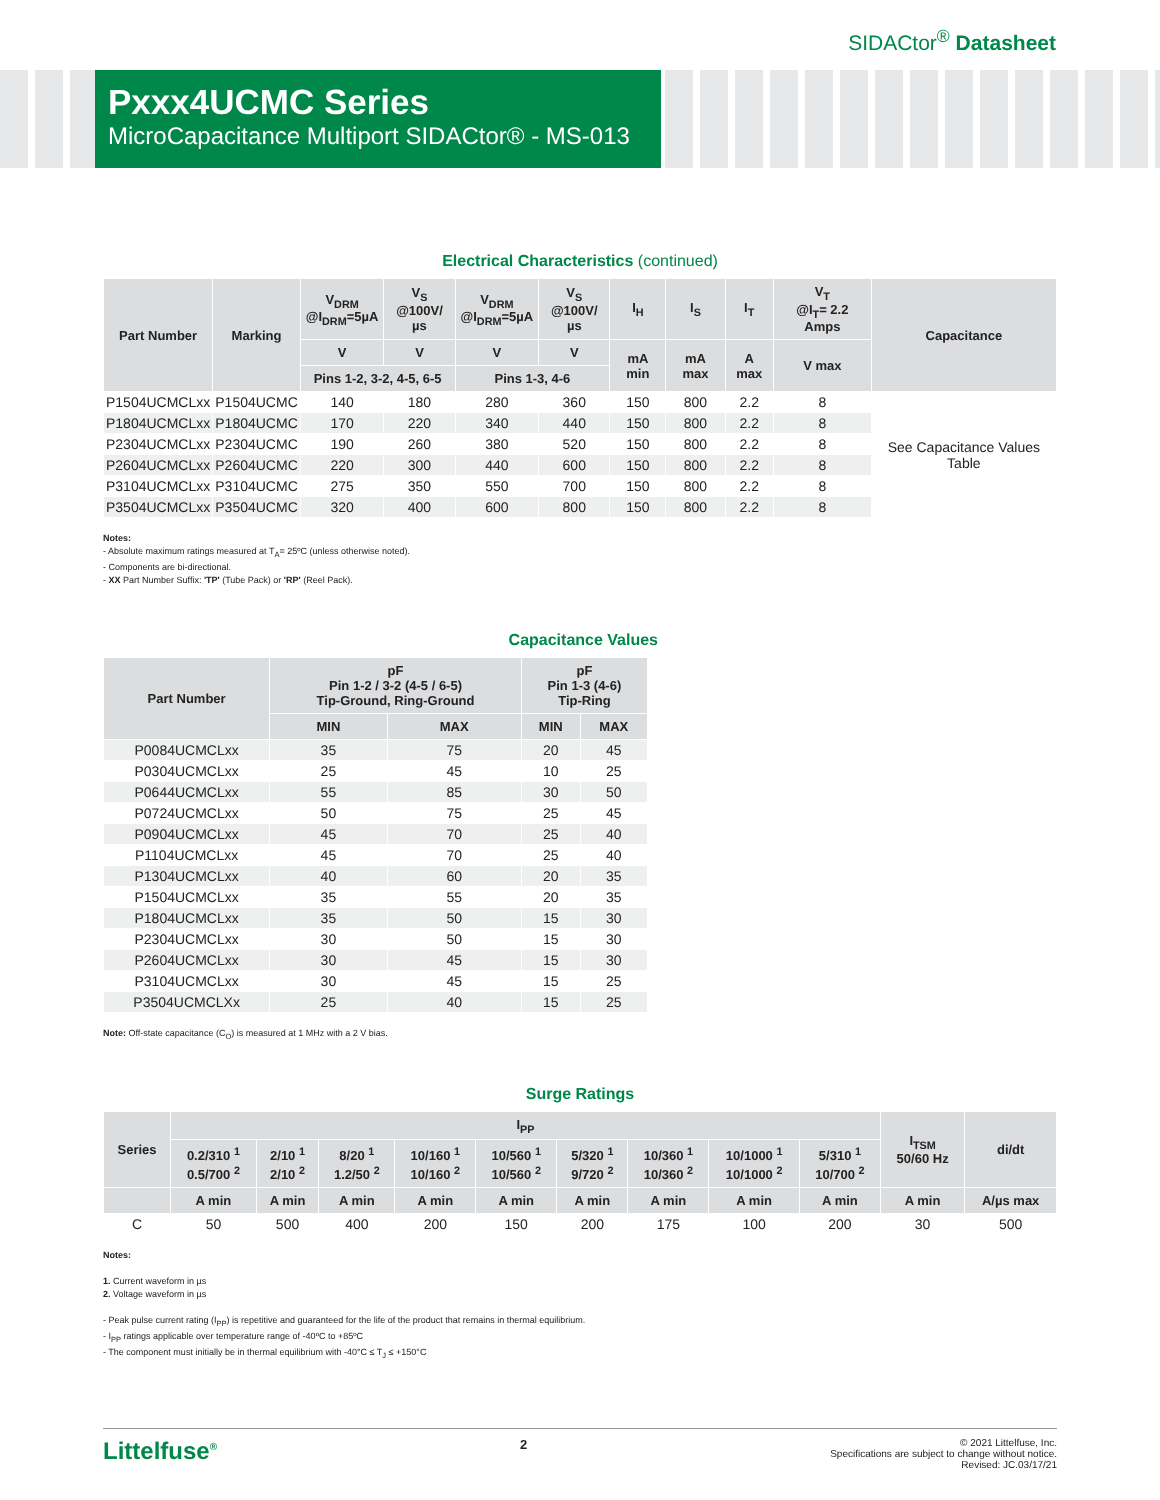SIDACtor<sup>®</sup> Datasheet
Pxxx4UCMC Series
MicroCapacitance Multiport SIDACtor® - MS-013
Electrical Characteristics (continued)
| Part Number | Marking | V<sub>DRM</sub> @I<sub>DRM</sub>=5µA | V<sub>S</sub> @100V/µs | V<sub>DRM</sub> @I<sub>DRM</sub>=5µA | V<sub>S</sub> @100V/µs | I<sub>H</sub> | I<sub>S</sub> | I<sub>T</sub> | V<sub>T</sub> @I<sub>T</sub>= 2.2 Amps | Capacitance |
| --- | --- | --- | --- | --- | --- | --- | --- | --- | --- | --- |
| | | V | V | V | V | mA min | mA max | A max | V max | |
| | | Pins 1-2, 3-2, 4-5, 6-5 | | Pins 1-3, 4-6 | | | | | | |
| P1504UCMCLxx | P1504UCMC | 140 | 180 | 280 | 360 | 150 | 800 | 2.2 | 8 | See Capacitance Values Table |
| P1804UCMCLxx | P1804UCMC | 170 | 220 | 340 | 440 | 150 | 800 | 2.2 | 8 | |
| P2304UCMCLxx | P2304UCMC | 190 | 260 | 380 | 520 | 150 | 800 | 2.2 | 8 | |
| P2604UCMCLxx | P2604UCMC | 220 | 300 | 440 | 600 | 150 | 800 | 2.2 | 8 | |
| P3104UCMCLxx | P3104UCMC | 275 | 350 | 550 | 700 | 150 | 800 | 2.2 | 8 | |
| P3504UCMCLxx | P3504UCMC | 320 | 400 | 600 | 800 | 150 | 800 | 2.2 | 8 | |
Notes:
- Absolute maximum ratings measured at T<sub>A</sub>= 25ºC (unless otherwise noted).
- Components are bi-directional.
- XX Part Number Suffix: 'TP' (Tube Pack) or 'RP' (Reel Pack).
Capacitance Values
| Part Number | pF Pin 1-2 / 3-2 (4-5 / 6-5) Tip-Ground, Ring-Ground | | pF Pin 1-3 (4-6) Tip-Ring | |
| --- | --- | --- | --- | --- |
| | MIN | MAX | MIN | MAX |
| P0084UCMCLxx | 35 | 75 | 20 | 45 |
| P0304UCMCLxx | 25 | 45 | 10 | 25 |
| P0644UCMCLxx | 55 | 85 | 30 | 50 |
| P0724UCMCLxx | 50 | 75 | 25 | 45 |
| P0904UCMCLxx | 45 | 70 | 25 | 40 |
| P1104UCMCLxx | 45 | 70 | 25 | 40 |
| P1304UCMCLxx | 40 | 60 | 20 | 35 |
| P1504UCMCLxx | 35 | 55 | 20 | 35 |
| P1804UCMCLxx | 35 | 50 | 15 | 30 |
| P2304UCMCLxx | 30 | 50 | 15 | 30 |
| P2604UCMCLxx | 30 | 45 | 15 | 30 |
| P3104UCMCLxx | 30 | 45 | 15 | 25 |
| P3504UCMCLXx | 25 | 40 | 15 | 25 |
Note: Off-state capacitance (C<sub>O</sub>) is measured at 1 MHz with a 2 V bias.
Surge Ratings
| Series | I<sub>PP</sub> | | | | | | | | | I<sub>TSM</sub> 50/60 Hz | di/dt |
| --- | --- | --- | --- | --- | --- | --- | --- | --- | --- | --- | --- |
| | 0.2/310 <sup>1</sup> 0.5/700 <sup>2</sup> | 2/10 <sup>1</sup> 2/10 <sup>2</sup> | 8/20 <sup>1</sup> 1.2/50 <sup>2</sup> | 10/160 <sup>1</sup> 10/160 <sup>2</sup> | 10/560 <sup>1</sup> 10/560 <sup>2</sup> | 5/320 <sup>1</sup> 9/720 <sup>2</sup> | 10/360 <sup>1</sup> 10/360 <sup>2</sup> | 10/1000 <sup>1</sup> 10/1000 <sup>2</sup> | 5/310 <sup>1</sup> 10/700 <sup>2</sup> | | |
| | A min | A min | A min | A min | A min | A min | A min | A min | A min | A min | A/µs max |
| C | 50 | 500 | 400 | 200 | 150 | 200 | 175 | 100 | 200 | 30 | 500 |
Notes:
1. Current waveform in µs
2. Voltage waveform in µs
- Peak pulse current rating (I<sub>PP</sub>) is repetitive and guaranteed for the life of the product that remains in thermal equilibrium.
- I<sub>PP</sub> ratings applicable over temperature range of -40ºC to +85ºC
- The component must initially be in thermal equilibrium with -40°C ≤ T<sub>J</sub> ≤ +150°C
Littelfuse<sup>®</sup> 2
© 2021 Littelfuse, Inc.
Specifications are subject to change without notice.
Revised: JC.03/17/21